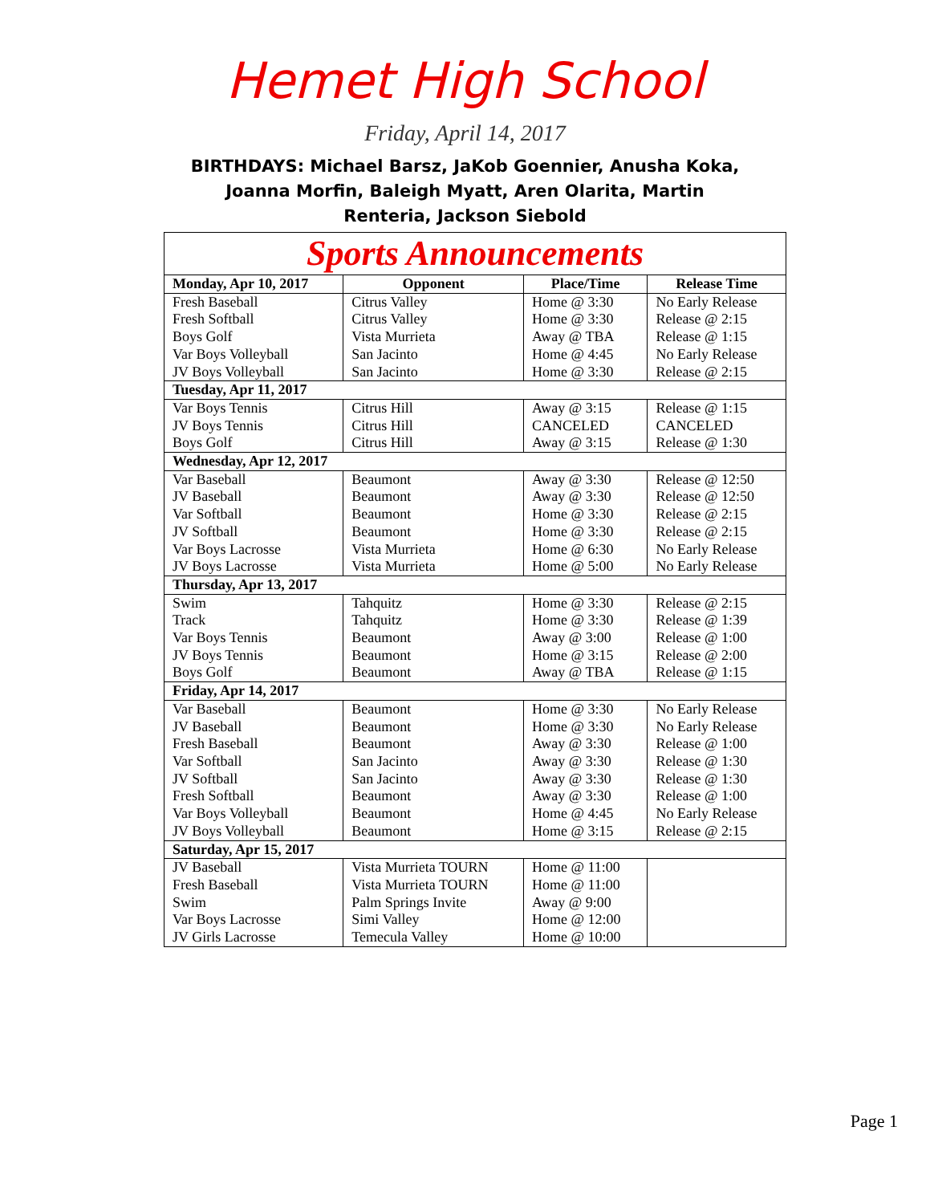Hemet High School
Friday, April 14, 2017
BIRTHDAYS: Michael Barsz, JaKob Goennier, Anusha Koka, Joanna Morfin, Baleigh Myatt, Aren Olarita, Martin Renteria, Jackson Siebold
| Sports Announcements | | | |
| Monday, Apr 10, 2017 | Opponent | Place/Time | Release Time |
| Fresh Baseball Fresh Softball Boys Golf Var Boys Volleyball JV Boys Volleyball | Citrus Valley Citrus Valley Vista Murrieta San Jacinto San Jacinto | Home @ 3:30 Home @ 3:30 Away @ TBA Home @ 4:45 Home @ 3:30 | No Early Release Release @ 2:15 Release @ 1:15 No Early Release Release @ 2:15 |
| Tuesday, Apr 11, 2017 | | | |
| Var Boys Tennis JV Boys Tennis Boys Golf | Citrus Hill Citrus Hill Citrus Hill | Away @ 3:15 CANCELED Away @ 3:15 | Release @ 1:15 CANCELED Release @ 1:30 |
| Wednesday, Apr 12, 2017 | | | |
| Var Baseball JV Baseball Var Softball JV Softball Var Boys Lacrosse JV Boys Lacrosse | Beaumont Beaumont Beaumont Beaumont Vista Murrieta Vista Murrieta | Away @ 3:30 Away @ 3:30 Home @ 3:30 Home @ 3:30 Home @ 6:30 Home @ 5:00 | Release @ 12:50 Release @ 12:50 Release @ 2:15 Release @ 2:15 No Early Release No Early Release |
| Thursday, Apr 13, 2017 | | | |
| Swim Track Var Boys Tennis JV Boys Tennis Boys Golf | Tahquitz Tahquitz Beaumont Beaumont Beaumont | Home @ 3:30 Home @ 3:30 Away @ 3:00 Home @ 3:15 Away @ TBA | Release @ 2:15 Release @ 1:39 Release @ 1:00 Release @ 2:00 Release @ 1:15 |
| Friday, Apr 14, 2017 | | | |
| Var Baseball JV Baseball Fresh Baseball Var Softball JV Softball Fresh Softball Var Boys Volleyball JV Boys Volleyball | Beaumont Beaumont Beaumont San Jacinto San Jacinto Beaumont Beaumont Beaumont | Home @ 3:30 Home @ 3:30 Away @ 3:30 Away @ 3:30 Away @ 3:30 Away @ 3:30 Home @ 4:45 Home @ 3:15 | No Early Release No Early Release Release @ 1:00 Release @ 1:30 Release @ 1:30 Release @ 1:00 No Early Release Release @ 2:15 |
| Saturday, Apr 15, 2017 | | | |
| JV Baseball Fresh Baseball Swim Var Boys Lacrosse JV Girls Lacrosse | Vista Murrieta TOURN Vista Murrieta TOURN Palm Springs Invite Simi Valley Temecula Valley | Home @ 11:00 Home @ 11:00 Away @ 9:00 Home @ 12:00 Home @ 10:00 | |
Page 1